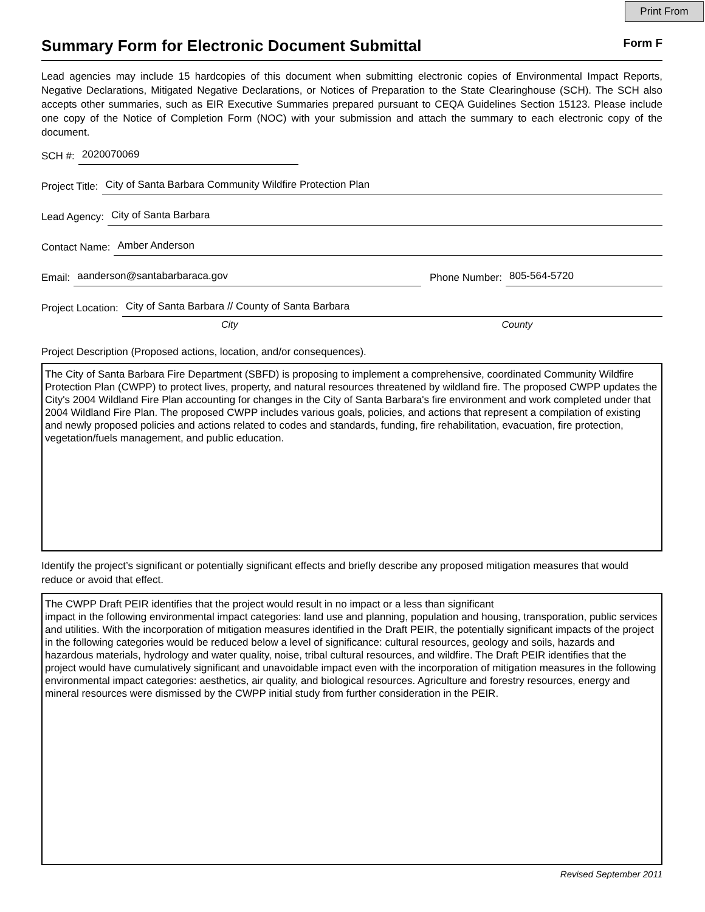Print From
Summary Form for Electronic Document Submittal
Form F
Lead agencies may include 15 hardcopies of this document when submitting electronic copies of Environmental Impact Reports, Negative Declarations, Mitigated Negative Declarations, or Notices of Preparation to the State Clearinghouse (SCH). The SCH also accepts other summaries, such as EIR Executive Summaries prepared pursuant to CEQA Guidelines Section 15123. Please include one copy of the Notice of Completion Form (NOC) with your submission and attach the summary to each electronic copy of the document.
SCH #: 2020070069
Project Title: City of Santa Barbara Community Wildfire Protection Plan
Lead Agency: City of Santa Barbara
Contact Name: Amber Anderson
Email: aanderson@santabarbaraca.gov Phone Number: 805-564-5720
Project Location: City of Santa Barbara // County of Santa Barbara
City County
Project Description (Proposed actions, location, and/or consequences).
The City of Santa Barbara Fire Department (SBFD) is proposing to implement a comprehensive, coordinated Community Wildfire Protection Plan (CWPP) to protect lives, property, and natural resources threatened by wildland fire. The proposed CWPP updates the City's 2004 Wildland Fire Plan accounting for changes in the City of Santa Barbara's fire environment and work completed under that 2004 Wildland Fire Plan. The proposed CWPP includes various goals, policies, and actions that represent a compilation of existing and newly proposed policies and actions related to codes and standards, funding, fire rehabilitation, evacuation, fire protection, vegetation/fuels management, and public education.
Identify the project’s significant or potentially significant effects and briefly describe any proposed mitigation measures that would reduce or avoid that effect.
The CWPP Draft PEIR identifies that the project would result in no impact or a less than significant
impact in the following environmental impact categories: land use and planning, population and housing, transporation, public services and utilities. With the incorporation of mitigation measures identified in the Draft PEIR, the potentially significant impacts of the project in the following categories would be reduced below a level of significance: cultural resources, geology and soils, hazards and hazardous materials, hydrology and water quality, noise, tribal cultural resources, and wildfire. The Draft PEIR identifies that the project would have cumulatively significant and unavoidable impact even with the incorporation of mitigation measures in the following environmental impact categories: aesthetics, air quality, and biological resources. Agriculture and forestry resources, energy and mineral resources were dismissed by the CWPP initial study from further consideration in the PEIR.
Revised September 2011